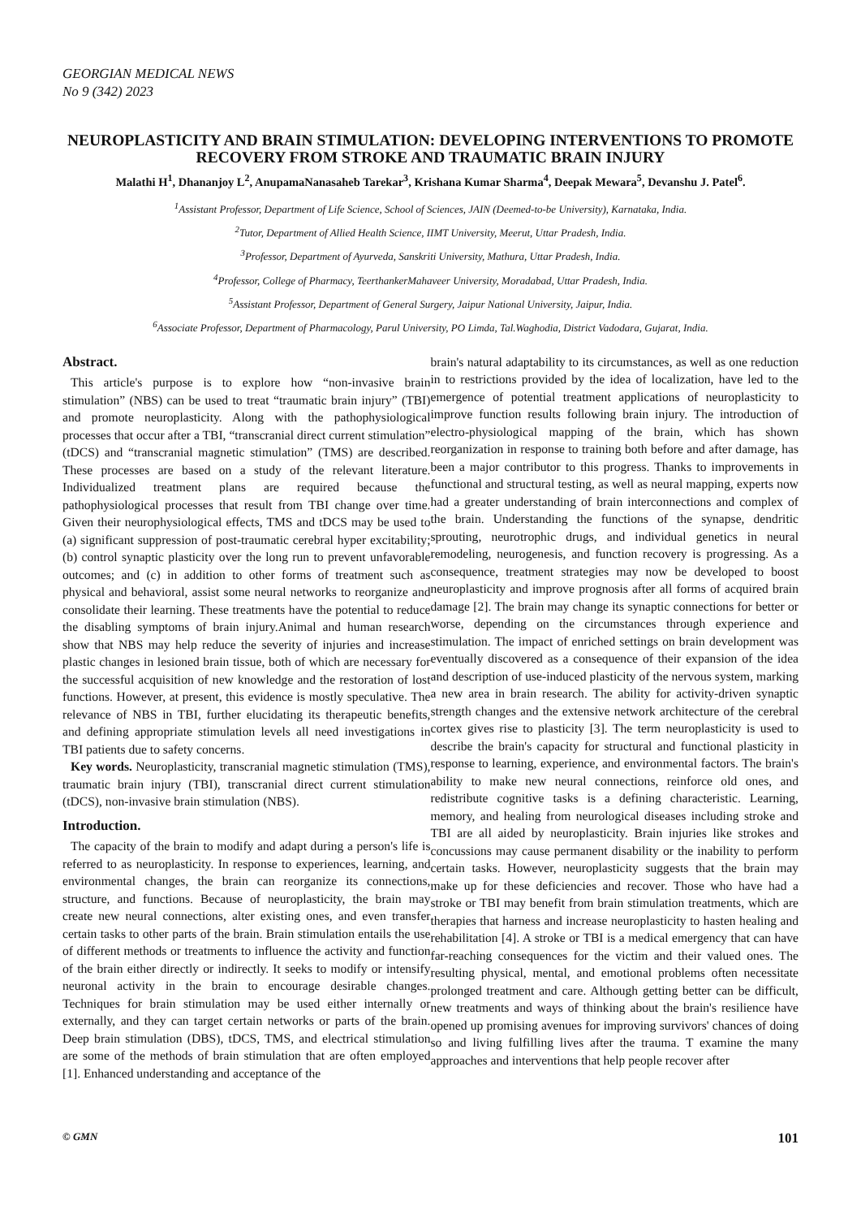GEORGIAN MEDICAL NEWS
No 9 (342) 2023
NEUROPLASTICITY AND BRAIN STIMULATION: DEVELOPING INTERVENTIONS TO PROMOTE RECOVERY FROM STROKE AND TRAUMATIC BRAIN INJURY
Malathi H<sup>1</sup>, Dhananjoy L<sup>2</sup>, AnupamaNanasaheb Tarekar<sup>3</sup>, Krishana Kumar Sharma<sup>4</sup>, Deepak Mewara<sup>5</sup>, Devanshu J. Patel<sup>6</sup>.
<sup>1</sup> Assistant Professor, Department of Life Science, School of Sciences, JAIN (Deemed-to-be University), Karnataka, India.
<sup>2</sup> Tutor, Department of Allied Health Science, IIMT University, Meerut, Uttar Pradesh, India.
<sup>3</sup> Professor, Department of Ayurveda, Sanskriti University, Mathura, Uttar Pradesh, India.
<sup>4</sup> Professor, College of Pharmacy, TeerthankerMahaveer University, Moradabad, Uttar Pradesh, India.
<sup>5</sup> Assistant Professor, Department of General Surgery, Jaipur National University, Jaipur, India.
<sup>6</sup> Associate Professor, Department of Pharmacology, Parul University, PO Limda, Tal.Waghodia, District Vadodara, Gujarat, India.
Abstract.
This article's purpose is to explore how “non-invasive brain stimulation” (NBS) can be used to treat “traumatic brain injury” (TBI) and promote neuroplasticity. Along with the pathophysiological processes that occur after a TBI, “transcranial direct current stimulation” (tDCS) and “transcranial magnetic stimulation” (TMS) are described. These processes are based on a study of the relevant literature. Individualized treatment plans are required because the pathophysiological processes that result from TBI change over time. Given their neurophysiological effects, TMS and tDCS may be used to (a) significant suppression of post-traumatic cerebral hyper excitability; (b) control synaptic plasticity over the long run to prevent unfavorable outcomes; and (c) in addition to other forms of treatment such as physical and behavioral, assist some neural networks to reorganize and consolidate their learning. These treatments have the potential to reduce the disabling symptoms of brain injury.Animal and human research show that NBS may help reduce the severity of injuries and increase plastic changes in lesioned brain tissue, both of which are necessary for the successful acquisition of new knowledge and the restoration of lost functions. However, at present, this evidence is mostly speculative. The relevance of NBS in TBI, further elucidating its therapeutic benefits, and defining appropriate stimulation levels all need investigations in TBI patients due to safety concerns.
Key words. Neuroplasticity, transcranial magnetic stimulation (TMS), traumatic brain injury (TBI), transcranial direct current stimulation (tDCS), non-invasive brain stimulation (NBS).
Introduction.
The capacity of the brain to modify and adapt during a person's life is referred to as neuroplasticity. In response to experiences, learning, and environmental changes, the brain can reorganize its connections, structure, and functions. Because of neuroplasticity, the brain may create new neural connections, alter existing ones, and even transfer certain tasks to other parts of the brain. Brain stimulation entails the use of different methods or treatments to influence the activity and function of the brain either directly or indirectly. It seeks to modify or intensify neuronal activity in the brain to encourage desirable changes. Techniques for brain stimulation may be used either internally or externally, and they can target certain networks or parts of the brain. Deep brain stimulation (DBS), tDCS, TMS, and electrical stimulation are some of the methods of brain stimulation that are often employed [1]. Enhanced understanding and acceptance of the
brain's natural adaptability to its circumstances, as well as one reduction in to restrictions provided by the idea of localization, have led to the emergence of potential treatment applications of neuroplasticity to improve function results following brain injury. The introduction of electro-physiological mapping of the brain, which has shown reorganization in response to training both before and after damage, has been a major contributor to this progress. Thanks to improvements in functional and structural testing, as well as neural mapping, experts now had a greater understanding of brain interconnections and complex of the brain. Understanding the functions of the synapse, dendritic sprouting, neurotrophic drugs, and individual genetics in neural remodeling, neurogenesis, and function recovery is progressing. As a consequence, treatment strategies may now be developed to boost neuroplasticity and improve prognosis after all forms of acquired brain damage [2]. The brain may change its synaptic connections for better or worse, depending on the circumstances through experience and stimulation. The impact of enriched settings on brain development was eventually discovered as a consequence of their expansion of the idea and description of use-induced plasticity of the nervous system, marking a new area in brain research. The ability for activity-driven synaptic strength changes and the extensive network architecture of the cerebral cortex gives rise to plasticity [3]. The term neuroplasticity is used to describe the brain's capacity for structural and functional plasticity in response to learning, experience, and environmental factors. The brain's ability to make new neural connections, reinforce old ones, and redistribute cognitive tasks is a defining characteristic. Learning, memory, and healing from neurological diseases including stroke and TBI are all aided by neuroplasticity. Brain injuries like strokes and concussions may cause permanent disability or the inability to perform certain tasks. However, neuroplasticity suggests that the brain may make up for these deficiencies and recover. Those who have had a stroke or TBI may benefit from brain stimulation treatments, which are therapies that harness and increase neuroplasticity to hasten healing and rehabilitation [4]. A stroke or TBI is a medical emergency that can have far-reaching consequences for the victim and their valued ones. The resulting physical, mental, and emotional problems often necessitate prolonged treatment and care. Although getting better can be difficult, new treatments and ways of thinking about the brain's resilience have opened up promising avenues for improving survivors' chances of doing so and living fulfilling lives after the trauma. T examine the many approaches and interventions that help people recover after
© GMN 101